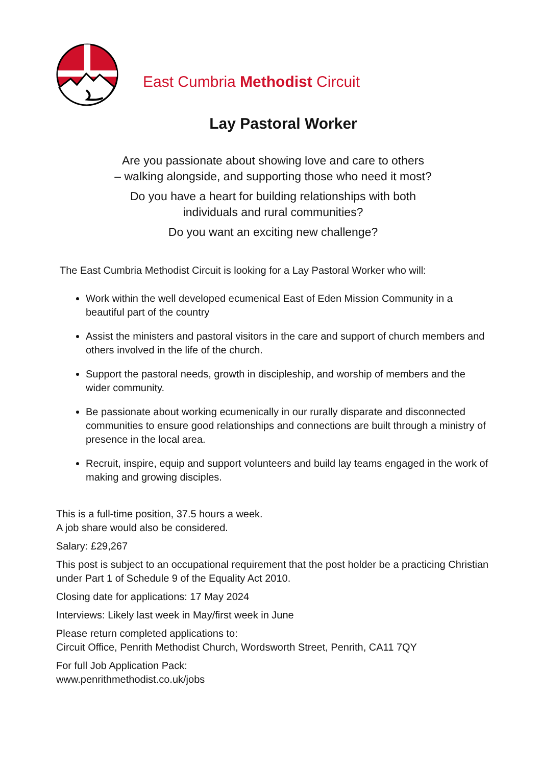East Cumbria Methodist Circuit
Lay Pastoral Worker
Are you passionate about showing love and care to others
– walking alongside, and supporting those who need it most?
Do you have a heart for building relationships with both
individuals and rural communities?
Do you want an exciting new challenge?
The East Cumbria Methodist Circuit is looking for a Lay Pastoral Worker who will:
Work within the well developed ecumenical East of Eden Mission Community in a beautiful part of the country
Assist the ministers and pastoral visitors in the care and support of church members and others involved in the life of the church.
Support the pastoral needs, growth in discipleship, and worship of members and the wider community.
Be passionate about working ecumenically in our rurally disparate and disconnected communities to ensure good relationships and connections are built through a ministry of presence in the local area.
Recruit, inspire, equip and support volunteers and build lay teams engaged in the work of making and growing disciples.
This is a full-time position, 37.5 hours a week.
A job share would also be considered.
Salary: £29,267
This post is subject to an occupational requirement that the post holder be a practicing Christian under Part 1 of Schedule 9 of the Equality Act 2010.
Closing date for applications: 17 May 2024
Interviews: Likely last week in May/first week in June
Please return completed applications to:
Circuit Office, Penrith Methodist Church, Wordsworth Street, Penrith, CA11 7QY
For full Job Application Pack:
www.penrithmethodist.co.uk/jobs